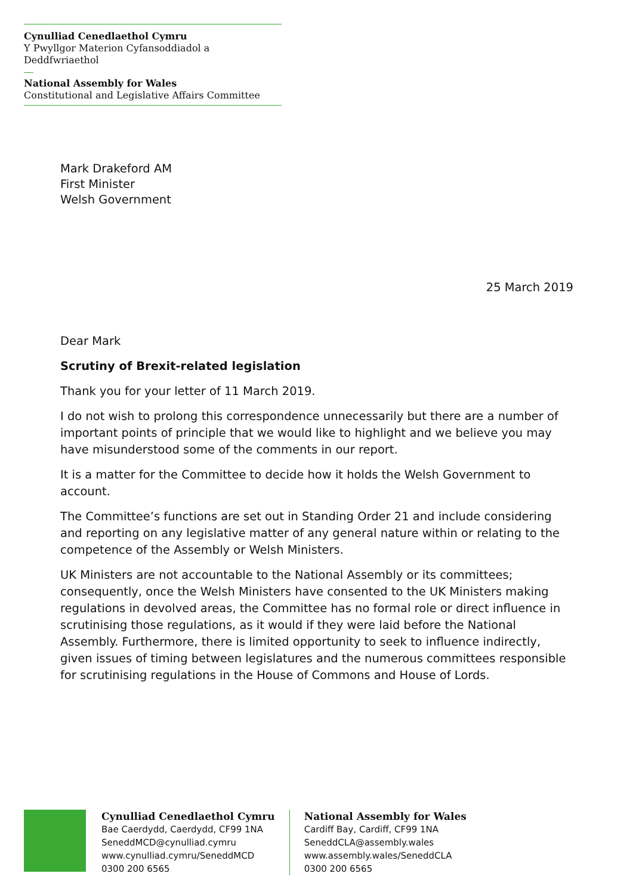Cynulliad Cenedlaethol Cymru
Y Pwyllgor Materion Cyfansoddiadol a Deddfwriaethol
National Assembly for Wales
Constitutional and Legislative Affairs Committee
Mark Drakeford AM
First Minister
Welsh Government
25 March 2019
Dear Mark
Scrutiny of Brexit-related legislation
Thank you for your letter of 11 March 2019.
I do not wish to prolong this correspondence unnecessarily but there are a number of important points of principle that we would like to highlight and we believe you may have misunderstood some of the comments in our report.
It is a matter for the Committee to decide how it holds the Welsh Government to account.
The Committee’s functions are set out in Standing Order 21 and include considering and reporting on any legislative matter of any general nature within or relating to the competence of the Assembly or Welsh Ministers.
UK Ministers are not accountable to the National Assembly or its committees; consequently, once the Welsh Ministers have consented to the UK Ministers making regulations in devolved areas, the Committee has no formal role or direct influence in scrutinising those regulations, as it would if they were laid before the National Assembly. Furthermore, there is limited opportunity to seek to influence indirectly, given issues of timing between legislatures and the numerous committees responsible for scrutinising regulations in the House of Commons and House of Lords.
Cynulliad Cenedlaethol Cymru
Bae Caerdydd, Caerdydd, CF99 1NA
SeneddMCD@cynulliad.cymru
www.cynulliad.cymru/SeneddMCD
0300 200 6565
National Assembly for Wales
Cardiff Bay, Cardiff, CF99 1NA
SeneddCLA@assembly.wales
www.assembly.wales/SeneddCLA
0300 200 6565